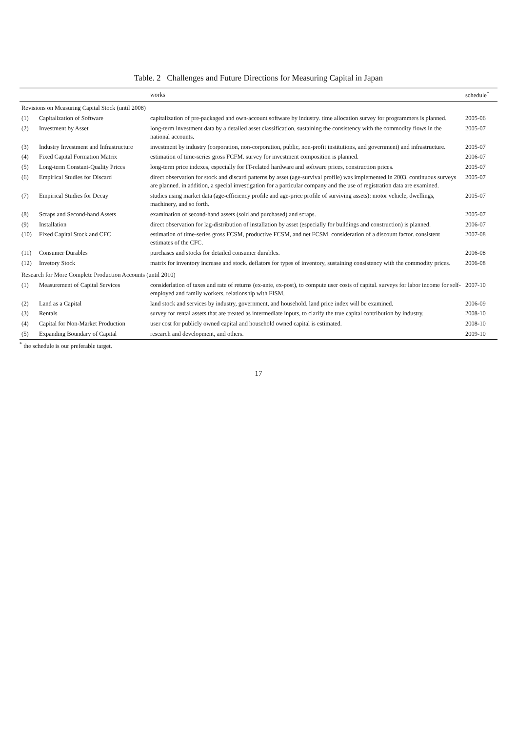Table. 2 Challenges and Future Directions for Measuring Capital in Japan
| | | works | schedule<sup>*</sup> |
| --- | --- | --- | --- |
| Revisions on Measuring Capital Stock (until 2008) | | | |
| (1) | Capitalization of Software | capitalization of pre-packaged and own-account software by industry. time allocation survey for programmers is planned. | 2005-06 |
| (2) | Investment by Asset | long-term investment data by a detailed asset classification, sustaining the consistency with the commodity flows in the national accounts. | 2005-07 |
| (3) | Industry Investment and Infrastructure | investment by industry (corporation, non-corporation, public, non-profit institutions, and government) and infrastructure. | 2005-07 |
| (4) | Fixed Capital Formation Matrix | estimation of time-series gross FCFM. survey for investment composition is planned. | 2006-07 |
| (5) | Long-term Constant-Quality Prices | long-term price indexes, especially for IT-related hardware and software prices, construction prices. | 2005-07 |
| (6) | Empirical Studies for Discard | direct observation for stock and discard patterns by asset (age-survival profile) was implemented in 2003. continuous surveys are planned. in addition, a special investigation for a particular company and the use of registration data are examined. | 2005-07 |
| (7) | Empirical Studies for Decay | studies using market data (age-efficiency profile and age-price profile of surviving assets): motor vehicle, dwellings, machinery, and so forth. | 2005-07 |
| (8) | Scraps and Second-hand Assets | examination of second-hand assets (sold and purchased) and scraps. | 2005-07 |
| (9) | Installation | direct observation for lag-distribution of installation by asset (especially for buildings and construction) is planned. | 2006-07 |
| (10) | Fixed Capital Stock and CFC | estimation of time-series gross FCSM, productive FCSM, and net FCSM. consideration of a discount factor. consistent estimates of the CFC. | 2007-08 |
| (11) | Consumer Durables | purchases and stocks for detailed consumer durables. | 2006-08 |
| (12) | Invetory Stock | matrix for inventory increase and stock. deflators for types of inventory, sustaining consistency with the commodity prices. | 2006-08 |
| Research for More Complete Production Accounts (until 2010) | | | |
| (1) | Measurement of Capital Services | considerlation of taxes and rate of returns (ex-ante, ex-post), to compute user costs of capital. surveys for labor income for self-employed and family workers. relationship with FISM. | 2007-10 |
| (2) | Land as a Capital | land stock and services by industry, government, and household. land price index will be examined. | 2006-09 |
| (3) | Rentals | survey for rental assets that are treated as intermediate inputs, to clarify the true capital contribution by industry. | 2008-10 |
| (4) | Capital for Non-Market Production | user cost for publicly owned capital and household owned capital is estimated. | 2008-10 |
| (5) | Expanding Boundary of Capital | research and development, and others. | 2009-10 |
<sup>*</sup> the schedule is our preferable target.
17